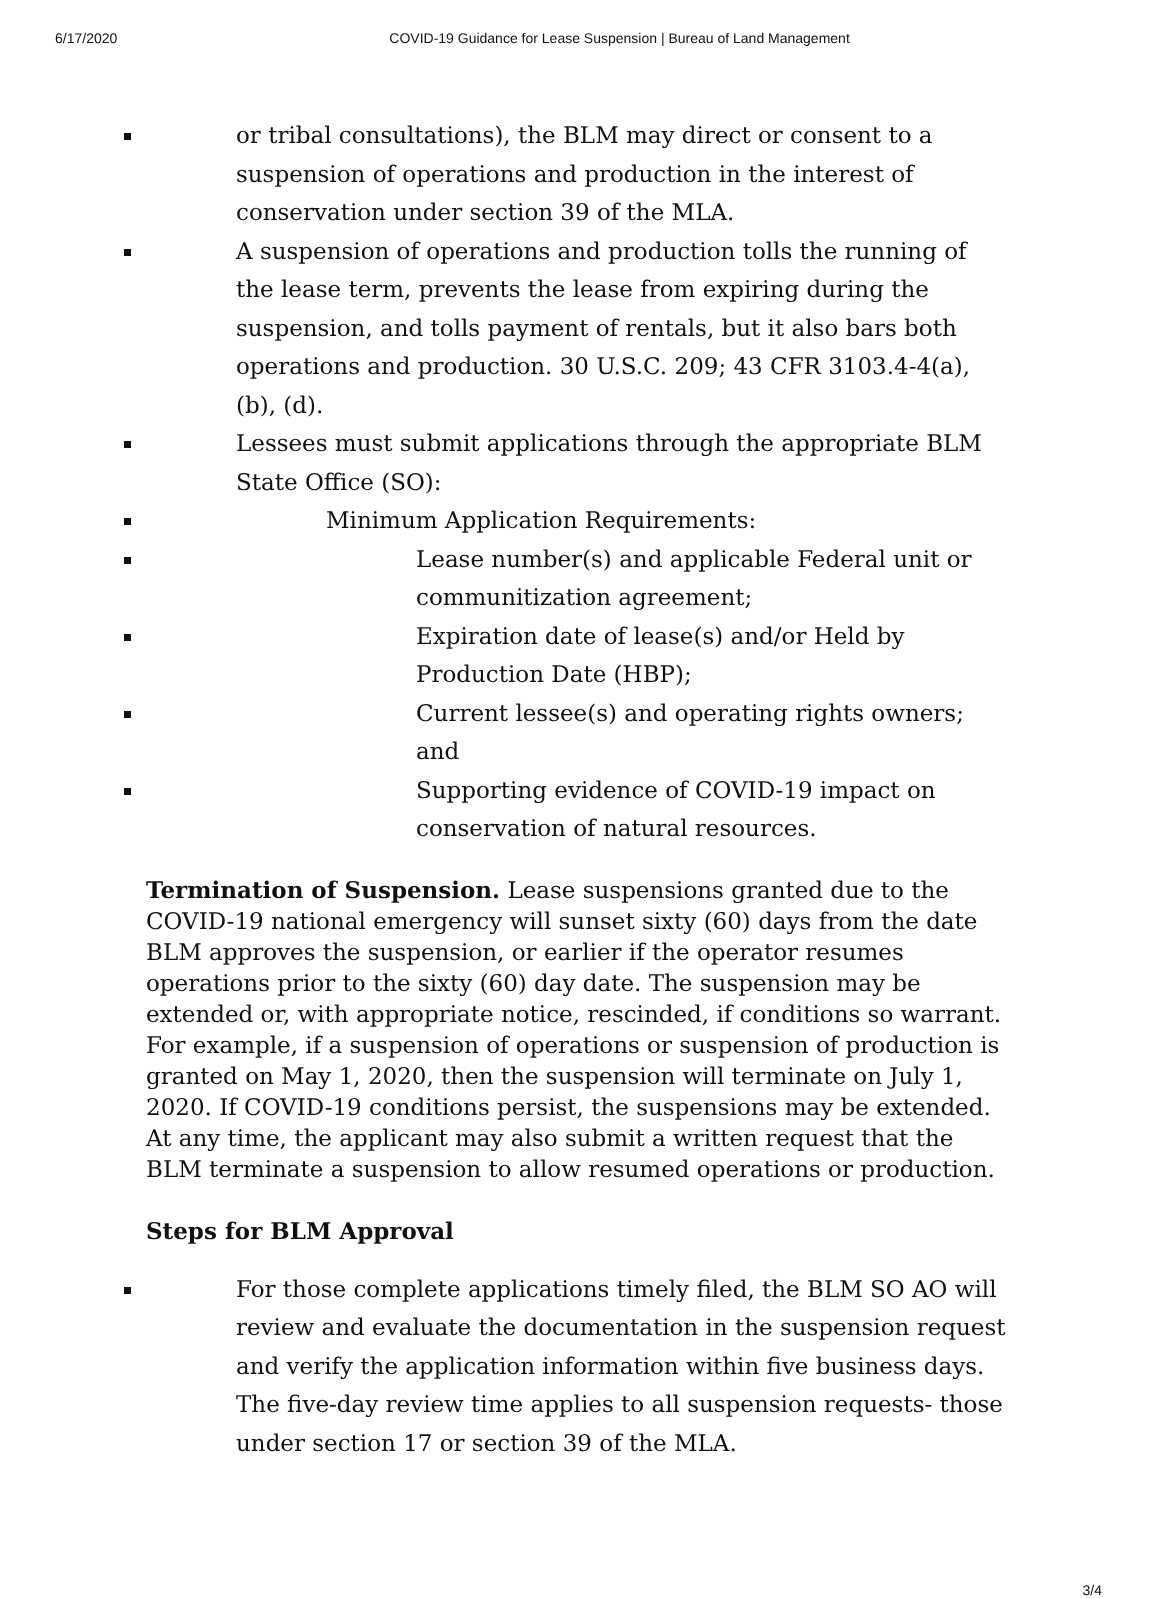6/17/2020 COVID-19 Guidance for Lease Suspension | Bureau of Land Management
or tribal consultations), the BLM may direct or consent to a suspension of operations and production in the interest of conservation under section 39 of the MLA.
A suspension of operations and production tolls the running of the lease term, prevents the lease from expiring during the suspension, and tolls payment of rentals, but it also bars both operations and production. 30 U.S.C. 209; 43 CFR 3103.4-4(a), (b), (d).
Lessees must submit applications through the appropriate BLM State Office (SO):
Minimum Application Requirements:
Lease number(s) and applicable Federal unit or communitization agreement;
Expiration date of lease(s) and/or Held by Production Date (HBP);
Current lessee(s) and operating rights owners; and
Supporting evidence of COVID-19 impact on conservation of natural resources.
Termination of Suspension. Lease suspensions granted due to the COVID-19 national emergency will sunset sixty (60) days from the date BLM approves the suspension, or earlier if the operator resumes operations prior to the sixty (60) day date. The suspension may be extended or, with appropriate notice, rescinded, if conditions so warrant. For example, if a suspension of operations or suspension of production is granted on May 1, 2020, then the suspension will terminate on July 1, 2020. If COVID-19 conditions persist, the suspensions may be extended. At any time, the applicant may also submit a written request that the BLM terminate a suspension to allow resumed operations or production.
Steps for BLM Approval
For those complete applications timely filed, the BLM SO AO will review and evaluate the documentation in the suspension request and verify the application information within five business days. The five-day review time applies to all suspension requests- those under section 17 or section 39 of the MLA.
3/4